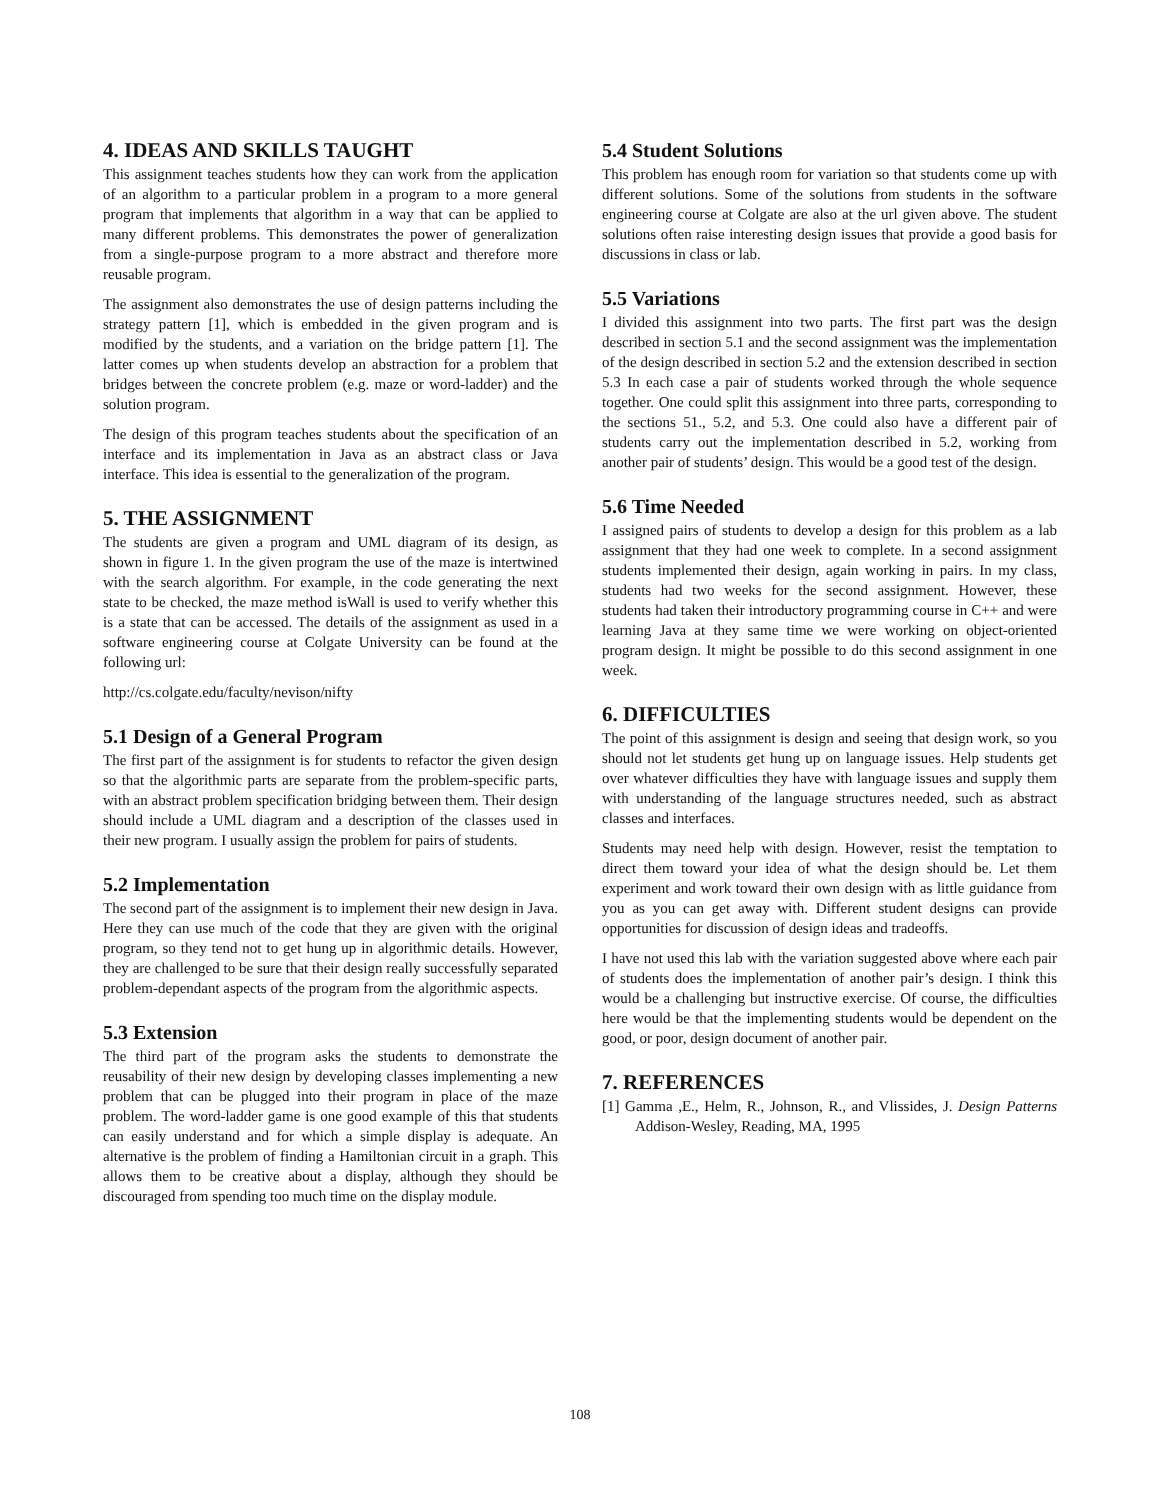4. IDEAS AND SKILLS TAUGHT
This assignment teaches students how they can work from the application of an algorithm to a particular problem in a program to a more general program that implements that algorithm in a way that can be applied to many different problems. This demonstrates the power of generalization from a single-purpose program to a more abstract and therefore more reusable program.
The assignment also demonstrates the use of design patterns including the strategy pattern [1], which is embedded in the given program and is modified by the students, and a variation on the bridge pattern [1]. The latter comes up when students develop an abstraction for a problem that bridges between the concrete problem (e.g. maze or word-ladder) and the solution program.
The design of this program teaches students about the specification of an interface and its implementation in Java as an abstract class or Java interface. This idea is essential to the generalization of the program.
5. THE ASSIGNMENT
The students are given a program and UML diagram of its design, as shown in figure 1. In the given program the use of the maze is intertwined with the search algorithm. For example, in the code generating the next state to be checked, the maze method isWall is used to verify whether this is a state that can be accessed. The details of the assignment as used in a software engineering course at Colgate University can be found at the following url:
http://cs.colgate.edu/faculty/nevison/nifty
5.1 Design of a General Program
The first part of the assignment is for students to refactor the given design so that the algorithmic parts are separate from the problem-specific parts, with an abstract problem specification bridging between them. Their design should include a UML diagram and a description of the classes used in their new program. I usually assign the problem for pairs of students.
5.2 Implementation
The second part of the assignment is to implement their new design in Java. Here they can use much of the code that they are given with the original program, so they tend not to get hung up in algorithmic details. However, they are challenged to be sure that their design really successfully separated problem-dependant aspects of the program from the algorithmic aspects.
5.3 Extension
The third part of the program asks the students to demonstrate the reusability of their new design by developing classes implementing a new problem that can be plugged into their program in place of the maze problem. The word-ladder game is one good example of this that students can easily understand and for which a simple display is adequate. An alternative is the problem of finding a Hamiltonian circuit in a graph. This allows them to be creative about a display, although they should be discouraged from spending too much time on the display module.
5.4 Student Solutions
This problem has enough room for variation so that students come up with different solutions. Some of the solutions from students in the software engineering course at Colgate are also at the url given above. The student solutions often raise interesting design issues that provide a good basis for discussions in class or lab.
5.5 Variations
I divided this assignment into two parts. The first part was the design described in section 5.1 and the second assignment was the implementation of the design described in section 5.2 and the extension described in section 5.3 In each case a pair of students worked through the whole sequence together. One could split this assignment into three parts, corresponding to the sections 51., 5.2, and 5.3. One could also have a different pair of students carry out the implementation described in 5.2, working from another pair of students’ design. This would be a good test of the design.
5.6 Time Needed
I assigned pairs of students to develop a design for this problem as a lab assignment that they had one week to complete. In a second assignment students implemented their design, again working in pairs. In my class, students had two weeks for the second assignment. However, these students had taken their introductory programming course in C++ and were learning Java at they same time we were working on object-oriented program design. It might be possible to do this second assignment in one week.
6. DIFFICULTIES
The point of this assignment is design and seeing that design work, so you should not let students get hung up on language issues. Help students get over whatever difficulties they have with language issues and supply them with understanding of the language structures needed, such as abstract classes and interfaces.
Students may need help with design. However, resist the temptation to direct them toward your idea of what the design should be. Let them experiment and work toward their own design with as little guidance from you as you can get away with. Different student designs can provide opportunities for discussion of design ideas and tradeoffs.
I have not used this lab with the variation suggested above where each pair of students does the implementation of another pair’s design. I think this would be a challenging but instructive exercise. Of course, the difficulties here would be that the implementing students would be dependent on the good, or poor, design document of another pair.
7. REFERENCES
[1] Gamma ,E., Helm, R., Johnson, R., and Vlissides, J. Design Patterns Addison-Wesley, Reading, MA, 1995
108